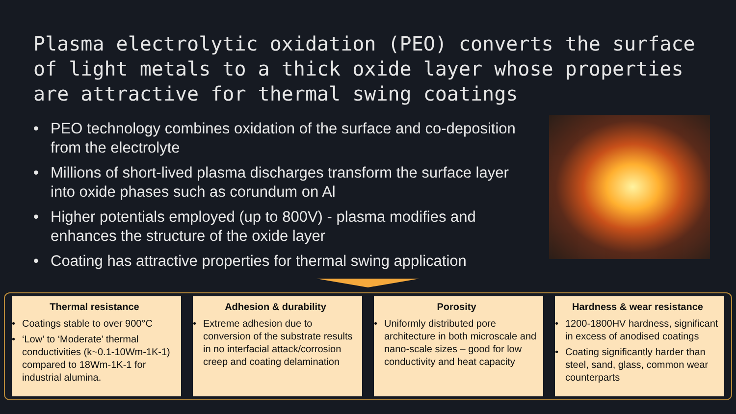Plasma electrolytic oxidation (PEO) converts the surface of light metals to a thick oxide layer whose properties are attractive for thermal swing coatings
• PEO technology combines oxidation of the surface and co-deposition from the electrolyte
• Millions of short-lived plasma discharges transform the surface layer into oxide phases such as corundum on Al
• Higher potentials employed (up to 800V) - plasma modifies and enhances the structure of the oxide layer
• Coating has attractive properties for thermal swing application
Thermal resistance
• Coatings stable to over 900°C
• ‘Low’ to ‘Moderate’ thermal conductivities (k~0.1-10Wm-1K-1) compared to 18Wm-1K-1 for industrial alumina.
Adhesion & durability
• Extreme adhesion due to conversion of the substrate results in no interfacial attack/corrosion creep and coating delamination
Porosity
• Uniformly distributed pore architecture in both microscale and nano-scale sizes – good for low conductivity and heat capacity
Hardness & wear resistance
• 1200-1800HV hardness, significant in excess of anodised coatings
• Coating significantly harder than steel, sand, glass, common wear counterparts